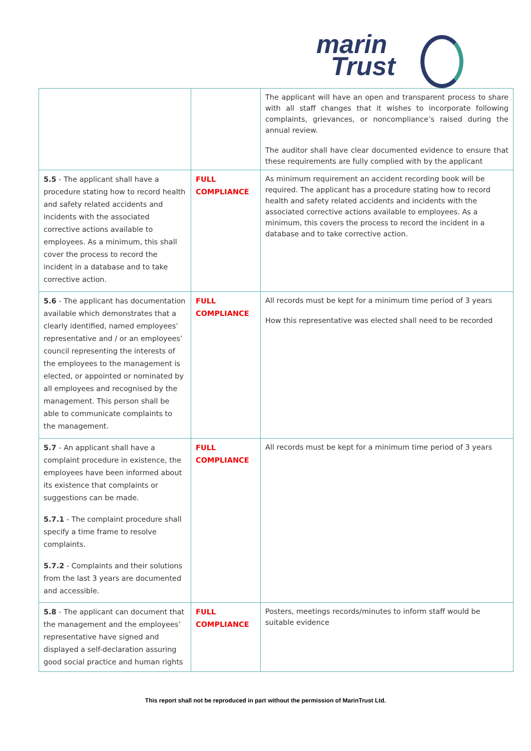marin
Trust
| | | The applicant will have an open and transparent process to share with all staff changes that it wishes to incorporate following complaints, grievances, or noncompliance’s raised during the annual review. The auditor shall have clear documented evidence to ensure that these requirements are fully complied with by the applicant |
| 5.5 - The applicant shall have a procedure stating how to record health and safety related accidents and incidents with the associated corrective actions available to employees. As a minimum, this shall cover the process to record the incident in a database and to take corrective action. | FULL COMPLIANCE | As minimum requirement an accident recording book will be required. The applicant has a procedure stating how to record health and safety related accidents and incidents with the associated corrective actions available to employees. As a minimum, this covers the process to record the incident in a database and to take corrective action. |
| 5.6 - The applicant has documentation available which demonstrates that a clearly identified, named employees’ representative and / or an employees’ council representing the interests of the employees to the management is elected, or appointed or nominated by all employees and recognised by the management. This person shall be able to communicate complaints to the management. | FULL COMPLIANCE | All records must be kept for a minimum time period of 3 years How this representative was elected shall need to be recorded |
| 5.7 - An applicant shall have a complaint procedure in existence, the employees have been informed about its existence that complaints or suggestions can be made. 5.7.1 - The complaint procedure shall specify a time frame to resolve complaints. 5.7.2 - Complaints and their solutions from the last 3 years are documented and accessible. | FULL COMPLIANCE | All records must be kept for a minimum time period of 3 years |
| 5.8 - The applicant can document that the management and the employees’ representative have signed and displayed a self-declaration assuring good social practice and human rights | FULL COMPLIANCE | Posters, meetings records/minutes to inform staff would be suitable evidence |
This report shall not be reproduced in part without the permission of MarinTrust Ltd.